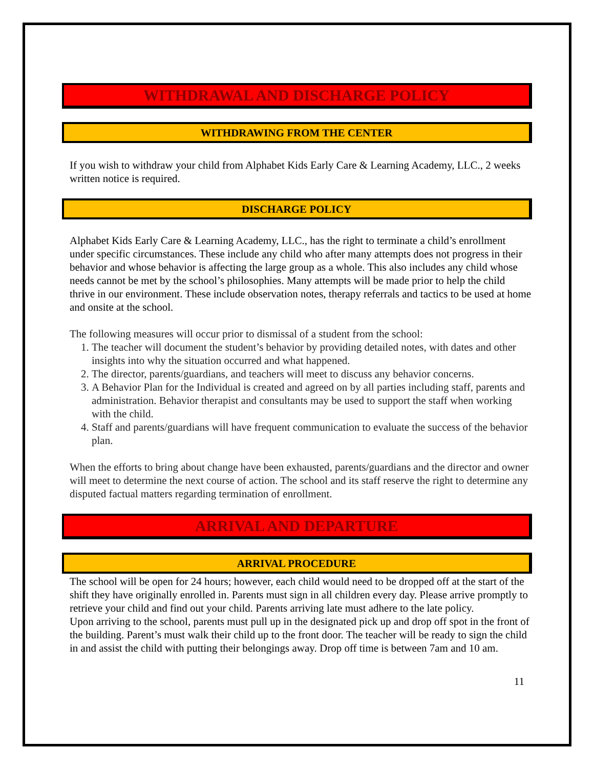WITHDRAWAL AND DISCHARGE POLICY
WITHDRAWING FROM THE CENTER
If you wish to withdraw your child from Alphabet Kids Early Care & Learning Academy, LLC., 2 weeks written notice is required.
DISCHARGE POLICY
Alphabet Kids Early Care & Learning Academy, LLC., has the right to terminate a child’s enrollment under specific circumstances. These include any child who after many attempts does not progress in their behavior and whose behavior is affecting the large group as a whole. This also includes any child whose needs cannot be met by the school’s philosophies. Many attempts will be made prior to help the child thrive in our environment. These include observation notes, therapy referrals and tactics to be used at home and onsite at the school.
The following measures will occur prior to dismissal of a student from the school:
1. The teacher will document the student’s behavior by providing detailed notes, with dates and other insights into why the situation occurred and what happened.
2. The director, parents/guardians, and teachers will meet to discuss any behavior concerns.
3. A Behavior Plan for the Individual is created and agreed on by all parties including staff, parents and administration. Behavior therapist and consultants may be used to support the staff when working with the child.
4. Staff and parents/guardians will have frequent communication to evaluate the success of the behavior plan.
When the efforts to bring about change have been exhausted, parents/guardians and the director and owner will meet to determine the next course of action. The school and its staff reserve the right to determine any disputed factual matters regarding termination of enrollment.
ARRIVAL AND DEPARTURE
ARRIVAL PROCEDURE
The school will be open for 24 hours; however, each child would need to be dropped off at the start of the shift they have originally enrolled in. Parents must sign in all children every day. Please arrive promptly to retrieve your child and find out your child. Parents arriving late must adhere to the late policy.
Upon arriving to the school, parents must pull up in the designated pick up and drop off spot in the front of the building. Parent’s must walk their child up to the front door. The teacher will be ready to sign the child in and assist the child with putting their belongings away. Drop off time is between 7am and 10 am.
11